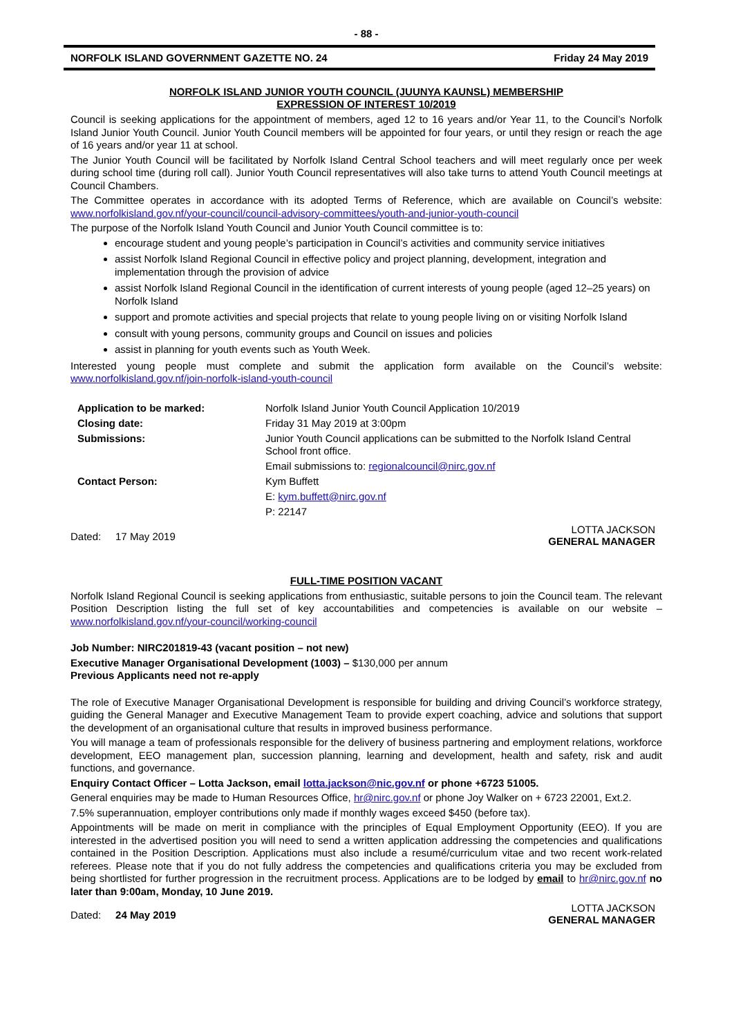- 88 -
NORFOLK ISLAND GOVERNMENT GAZETTE NO. 24 Friday 24 May 2019
NORFOLK ISLAND JUNIOR YOUTH COUNCIL (JUUNYA KAUNSL) MEMBERSHIP
EXPRESSION OF INTEREST 10/2019
Council is seeking applications for the appointment of members, aged 12 to 16 years and/or Year 11, to the Council’s Norfolk Island Junior Youth Council. Junior Youth Council members will be appointed for four years, or until they resign or reach the age of 16 years and/or year 11 at school.
The Junior Youth Council will be facilitated by Norfolk Island Central School teachers and will meet regularly once per week during school time (during roll call). Junior Youth Council representatives will also take turns to attend Youth Council meetings at Council Chambers.
The Committee operates in accordance with its adopted Terms of Reference, which are available on Council’s website: www.norfolkisland.gov.nf/your-council/council-advisory-committees/youth-and-junior-youth-council
The purpose of the Norfolk Island Youth Council and Junior Youth Council committee is to:
encourage student and young people’s participation in Council’s activities and community service initiatives
assist Norfolk Island Regional Council in effective policy and project planning, development, integration and implementation through the provision of advice
assist Norfolk Island Regional Council in the identification of current interests of young people (aged 12–25 years) on Norfolk Island
support and promote activities and special projects that relate to young people living on or visiting Norfolk Island
consult with young persons, community groups and Council on issues and policies
assist in planning for youth events such as Youth Week.
Interested young people must complete and submit the application form available on the Council’s website: www.norfolkisland.gov.nf/join-norfolk-island-youth-council
| Application to be marked: | Norfolk Island Junior Youth Council Application 10/2019 |
| Closing date: | Friday 31 May 2019 at 3:00pm |
| Submissions: | Junior Youth Council applications can be submitted to the Norfolk Island Central School front office. |
| | Email submissions to: regionalcouncil@nirc.gov.nf |
| Contact Person: | Kym Buffett |
| | E: kym.buffett@nirc.gov.nf |
| | P: 22147 |
Dated: 17 May 2019 LOTTA JACKSON
GENERAL MANAGER
FULL-TIME POSITION VACANT
Norfolk Island Regional Council is seeking applications from enthusiastic, suitable persons to join the Council team. The relevant Position Description listing the full set of key accountabilities and competencies is available on our website – www.norfolkisland.gov.nf/your-council/working-council
Job Number: NIRC201819-43 (vacant position – not new)
Executive Manager Organisational Development (1003) – $130,000 per annum
Previous Applicants need not re-apply
The role of Executive Manager Organisational Development is responsible for building and driving Council’s workforce strategy, guiding the General Manager and Executive Management Team to provide expert coaching, advice and solutions that support the development of an organisational culture that results in improved business performance.
You will manage a team of professionals responsible for the delivery of business partnering and employment relations, workforce development, EEO management plan, succession planning, learning and development, health and safety, risk and audit functions, and governance.
Enquiry Contact Officer – Lotta Jackson, email lotta.jackson@nic.gov.nf or phone +6723 51005.
General enquiries may be made to Human Resources Office, hr@nirc.gov.nf or phone Joy Walker on + 6723 22001, Ext.2.
7.5% superannuation, employer contributions only made if monthly wages exceed $450 (before tax).
Appointments will be made on merit in compliance with the principles of Equal Employment Opportunity (EEO). If you are interested in the advertised position you will need to send a written application addressing the competencies and qualifications contained in the Position Description. Applications must also include a resumé/curriculum vitae and two recent work-related referees. Please note that if you do not fully address the competencies and qualifications criteria you may be excluded from being shortlisted for further progression in the recruitment process. Applications are to be lodged by email to hr@nirc.gov.nf no later than 9:00am, Monday, 10 June 2019.
Dated: 24 May 2019 LOTTA JACKSON
GENERAL MANAGER